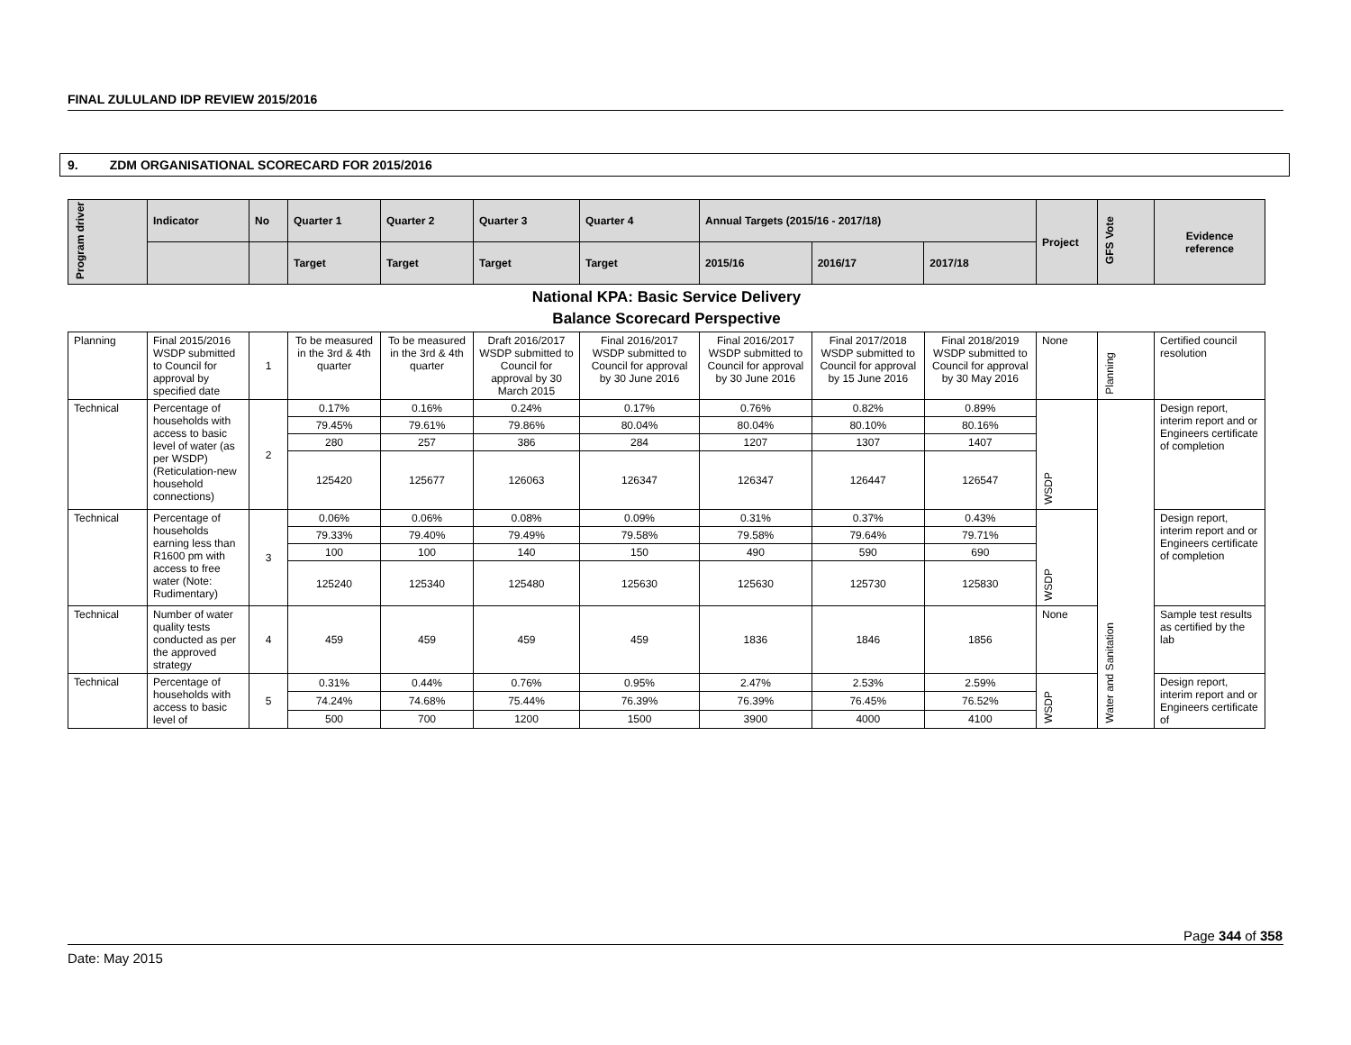FINAL ZULULAND IDP REVIEW 2015/2016
9. ZDM ORGANISATIONAL SCORECARD FOR 2015/2016
| Program driver | Indicator | No | Quarter 1 | Quarter 2 | Quarter 3 | Quarter 4 | Annual Targets (2015/16 - 2017/18) | | | Project | GFS Vote | Evidence reference |
| --- | --- | --- | --- | --- | --- | --- | --- | --- | --- | --- | --- | --- |
| | | | Target | Target | Target | Target | 2015/16 | 2016/17 | 2017/18 | | | |
National KPA: Basic Service Delivery
Balance Scorecard Perspective
| Planning | Final 2015/2016 WSDP submitted to Council for approval by specified date | 1 | To be measured in the 3rd & 4th quarter | To be measured in the 3rd & 4th quarter | Draft 2016/2017 WSDP submitted to Council for approval by 30 March 2015 | Final 2016/2017 WSDP submitted to Council for approval by 30 June 2016 | Final 2016/2017 WSDP submitted to Council for approval by 30 June 2016 | Final 2017/2018 WSDP submitted to Council for approval by 15 June 2016 | Final 2018/2019 WSDP submitted to Council for approval by 30 May 2016 | None | Planning | Certified council resolution |
| Technical | Percentage of households with access to basic level of water (as per WSDP) (Reticulation-new household connections) | 2 | 0.17% | 0.16% | 0.24% | 0.17% | 0.76% | 0.82% | 0.89% | WSDP | Water and Sanitation | Design report, interim report and or Engineers certificate of completion |
| | | | 79.45% | 79.61% | 79.86% | 80.04% | 80.04% | 80.10% | 80.16% | | | |
| | | | 280 | 257 | 386 | 284 | 1207 | 1307 | 1407 | | | |
| | | | 125420 | 125677 | 126063 | 126347 | 126347 | 126447 | 126547 | | | |
| Technical | Percentage of households earning less than R1600 pm with access to free water (Note: Rudimentary) | 3 | 0.06% | 0.06% | 0.08% | 0.09% | 0.31% | 0.37% | 0.43% | WSDP | | Design report, interim report and or Engineers certificate of completion |
| | | | 79.33% | 79.40% | 79.49% | 79.58% | 79.58% | 79.64% | 79.71% | | | |
| | | | 100 | 100 | 140 | 150 | 490 | 590 | 690 | | | |
| | | | 125240 | 125340 | 125480 | 125630 | 125630 | 125730 | 125830 | | | |
| Technical | Number of water quality tests conducted as per the approved strategy | 4 | 459 | 459 | 459 | 459 | 1836 | 1846 | 1856 | None | | Sample test results as certified by the lab |
| Technical | Percentage of households with access to basic level of | 5 | 0.31% | 0.44% | 0.76% | 0.95% | 2.47% | 2.53% | 2.59% | WSDP | | Design report, interim report and or Engineers certificate of |
| | | | 74.24% | 74.68% | 75.44% | 76.39% | 76.39% | 76.45% | 76.52% | | | |
| | | | 500 | 700 | 1200 | 1500 | 3900 | 4000 | 4100 | | | |
Page 344 of 358
Date: May 2015